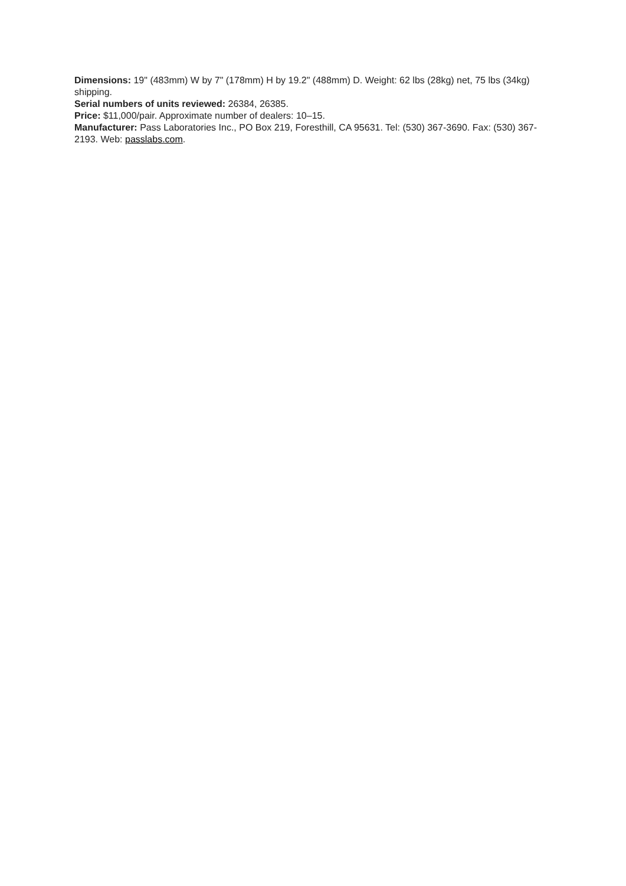Dimensions: 19" (483mm) W by 7" (178mm) H by 19.2" (488mm) D. Weight: 62 lbs (28kg) net, 75 lbs (34kg) shipping.
Serial numbers of units reviewed: 26384, 26385.
Price: $11,000/pair. Approximate number of dealers: 10–15.
Manufacturer: Pass Laboratories Inc., PO Box 219, Foresthill, CA 95631. Tel: (530) 367-3690. Fax: (530) 367-2193. Web: passlabs.com.